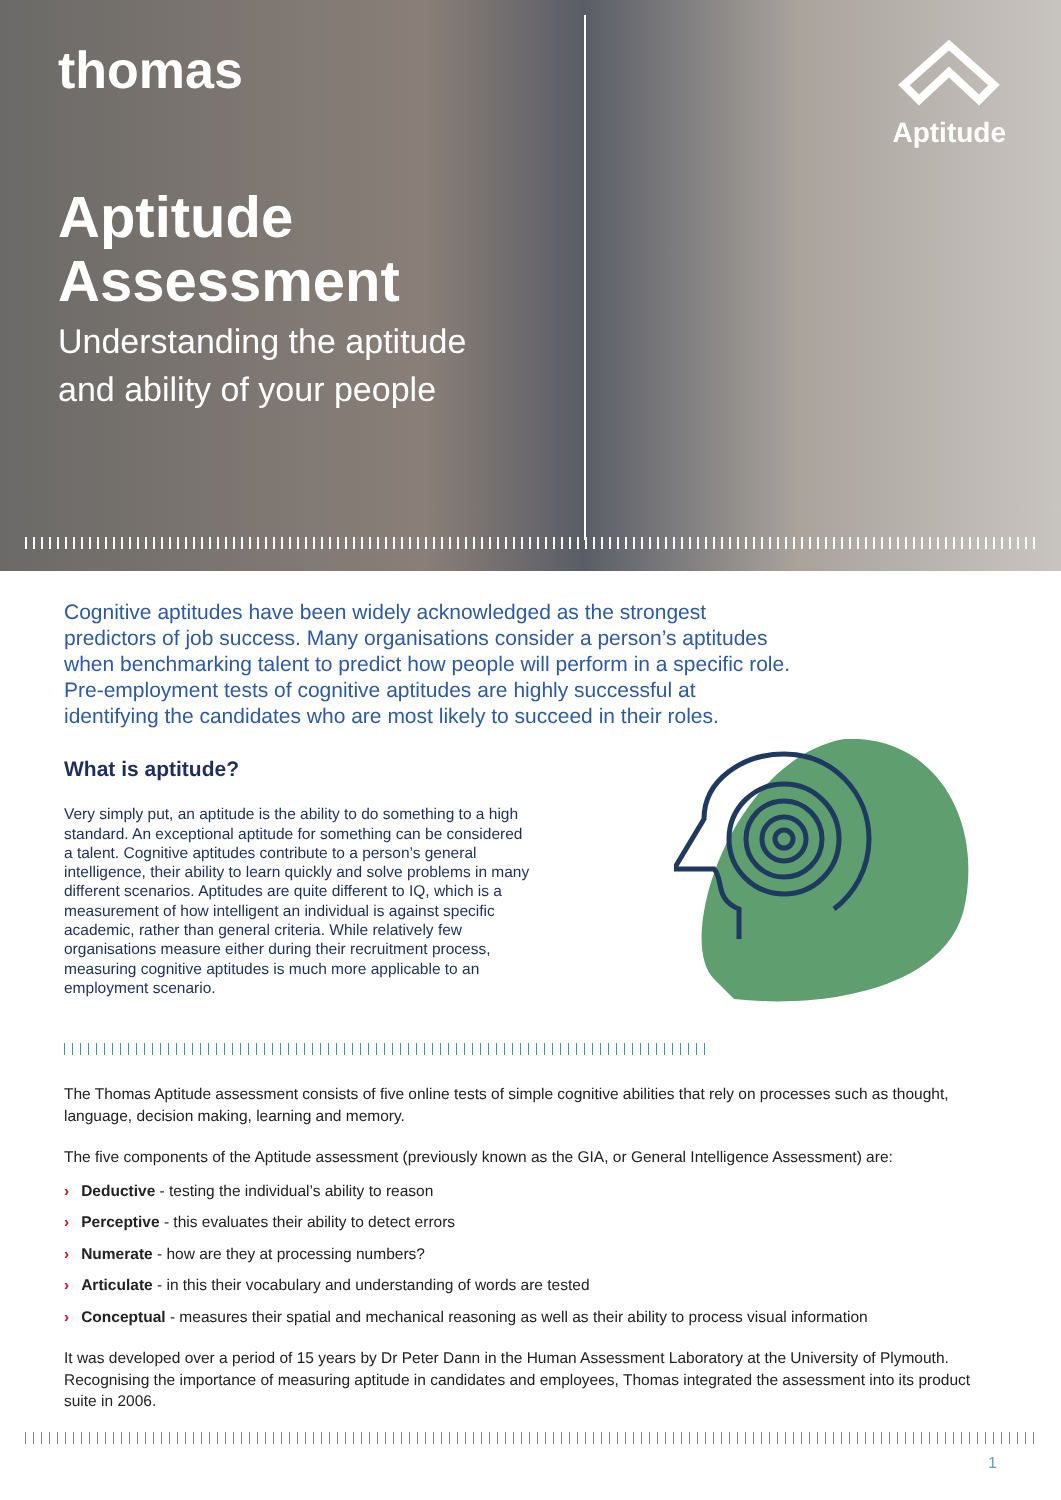thomas
Aptitude
Aptitude
Assessment
Understanding the aptitude
and ability of your people
Cognitive aptitudes have been widely acknowledged as the strongest predictors of job success. Many organisations consider a person’s aptitudes when benchmarking talent to predict how people will perform in a specific role. Pre-employment tests of cognitive aptitudes are highly successful at identifying the candidates who are most likely to succeed in their roles.
What is aptitude?
Very simply put, an aptitude is the ability to do something to a high standard. An exceptional aptitude for something can be considered a talent. Cognitive aptitudes contribute to a person’s general intelligence, their ability to learn quickly and solve problems in many different scenarios. Aptitudes are quite different to IQ, which is a measurement of how intelligent an individual is against specific academic, rather than general criteria. While relatively few organisations measure either during their recruitment process, measuring cognitive aptitudes is much more applicable to an employment scenario.
The Thomas Aptitude assessment consists of five online tests of simple cognitive abilities that rely on processes such as thought, language, decision making, learning and memory.
The five components of the Aptitude assessment (previously known as the GIA, or General Intelligence Assessment) are:
› Deductive - testing the individual’s ability to reason
› Perceptive - this evaluates their ability to detect errors
› Numerate - how are they at processing numbers?
› Articulate - in this their vocabulary and understanding of words are tested
› Conceptual - measures their spatial and mechanical reasoning as well as their ability to process visual information
It was developed over a period of 15 years by Dr Peter Dann in the Human Assessment Laboratory at the University of Plymouth. Recognising the importance of measuring aptitude in candidates and employees, Thomas integrated the assessment into its product suite in 2006.
1